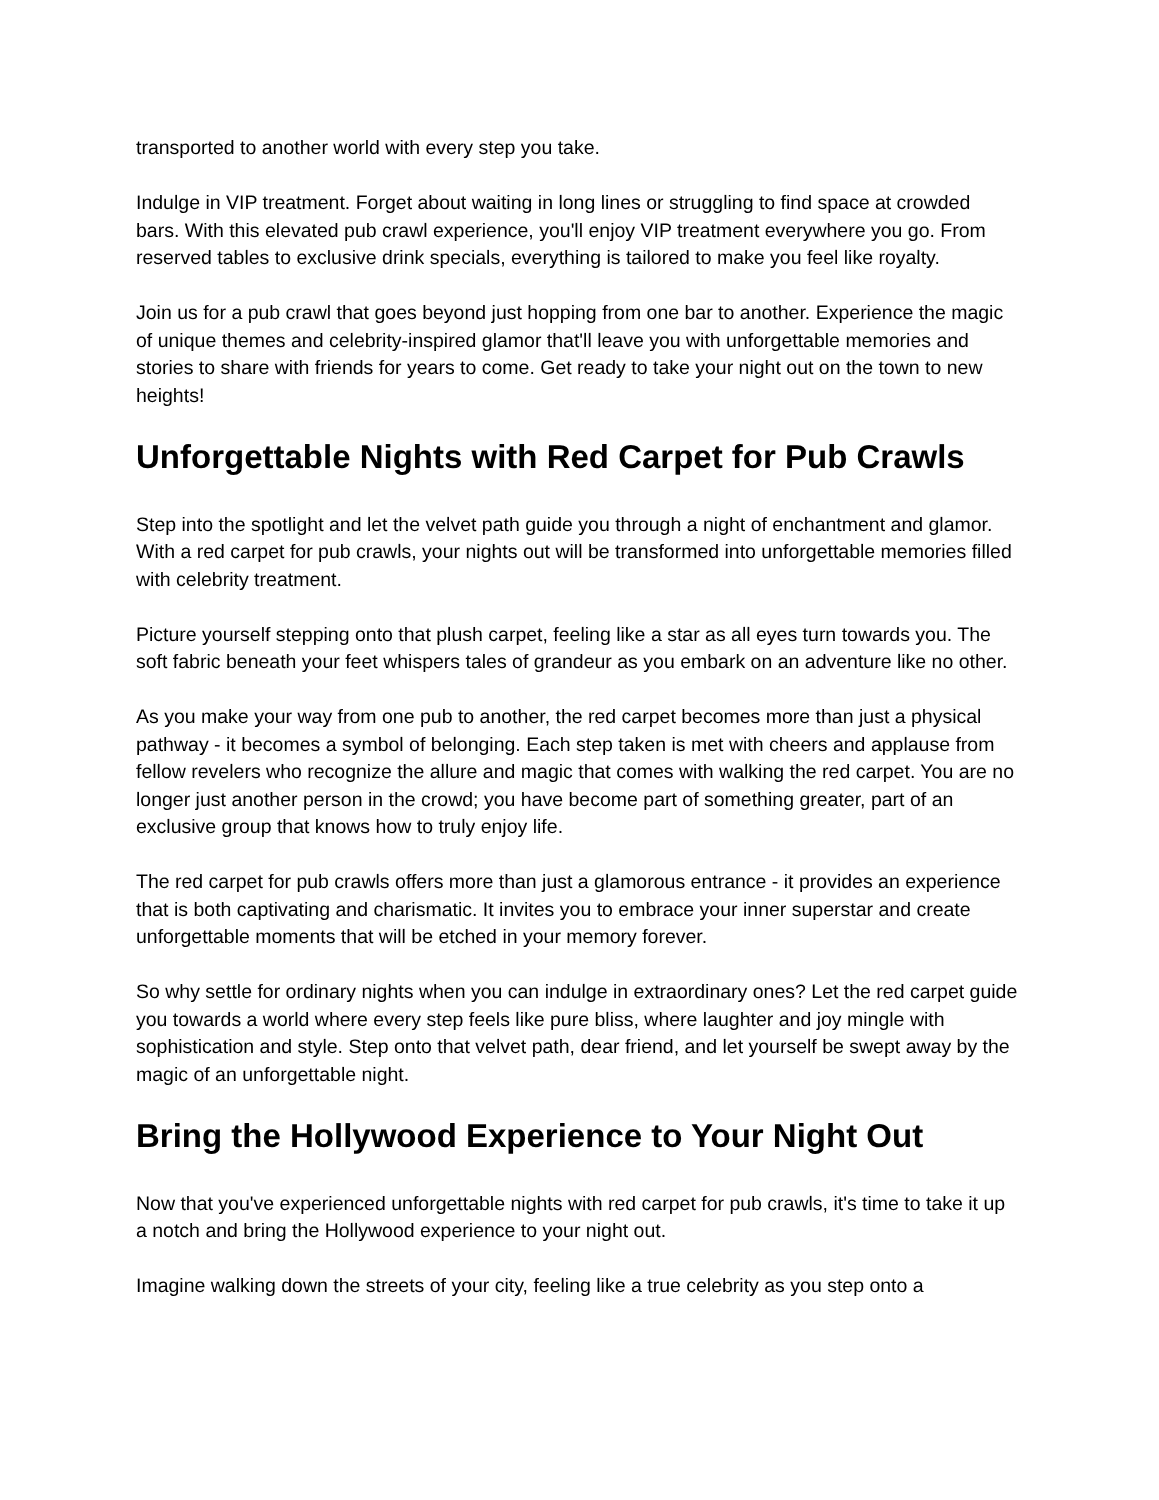transported to another world with every step you take.
Indulge in VIP treatment. Forget about waiting in long lines or struggling to find space at crowded bars. With this elevated pub crawl experience, you'll enjoy VIP treatment everywhere you go. From reserved tables to exclusive drink specials, everything is tailored to make you feel like royalty.
Join us for a pub crawl that goes beyond just hopping from one bar to another. Experience the magic of unique themes and celebrity-inspired glamor that'll leave you with unforgettable memories and stories to share with friends for years to come. Get ready to take your night out on the town to new heights!
Unforgettable Nights with Red Carpet for Pub Crawls
Step into the spotlight and let the velvet path guide you through a night of enchantment and glamor. With a red carpet for pub crawls, your nights out will be transformed into unforgettable memories filled with celebrity treatment.
Picture yourself stepping onto that plush carpet, feeling like a star as all eyes turn towards you. The soft fabric beneath your feet whispers tales of grandeur as you embark on an adventure like no other.
As you make your way from one pub to another, the red carpet becomes more than just a physical pathway - it becomes a symbol of belonging. Each step taken is met with cheers and applause from fellow revelers who recognize the allure and magic that comes with walking the red carpet. You are no longer just another person in the crowd; you have become part of something greater, part of an exclusive group that knows how to truly enjoy life.
The red carpet for pub crawls offers more than just a glamorous entrance - it provides an experience that is both captivating and charismatic. It invites you to embrace your inner superstar and create unforgettable moments that will be etched in your memory forever.
So why settle for ordinary nights when you can indulge in extraordinary ones? Let the red carpet guide you towards a world where every step feels like pure bliss, where laughter and joy mingle with sophistication and style. Step onto that velvet path, dear friend, and let yourself be swept away by the magic of an unforgettable night.
Bring the Hollywood Experience to Your Night Out
Now that you've experienced unforgettable nights with red carpet for pub crawls, it's time to take it up a notch and bring the Hollywood experience to your night out.
Imagine walking down the streets of your city, feeling like a true celebrity as you step onto a